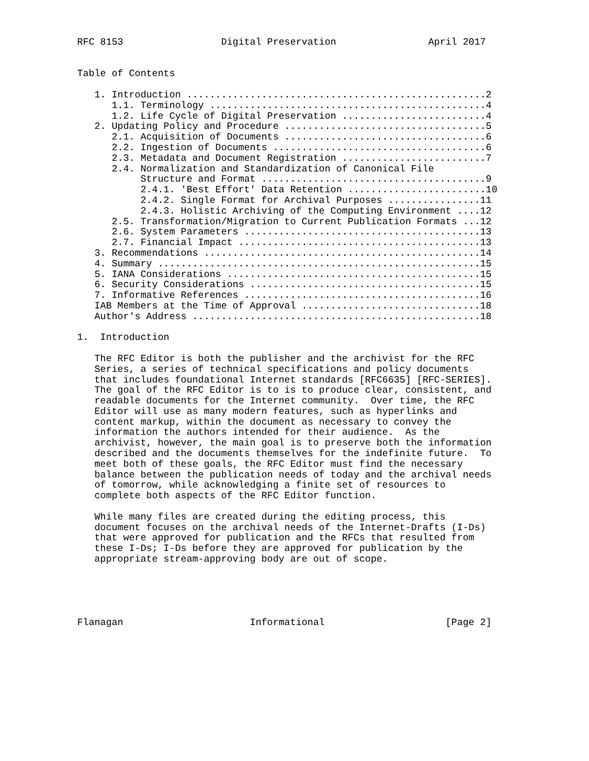RFC 8153                 Digital Preservation                April 2017


Table of Contents

   1. Introduction ....................................................2
      1.1. Terminology ................................................4
      1.2. Life Cycle of Digital Preservation .........................4
   2. Updating Policy and Procedure ...................................5
      2.1. Acquisition of Documents ...................................6
      2.2. Ingestion of Documents .....................................6
      2.3. Metadata and Document Registration .........................7
      2.4. Normalization and Standardization of Canonical File
           Structure and Format .......................................9
           2.4.1. 'Best Effort' Data Retention ........................10
           2.4.2. Single Format for Archival Purposes ................11
           2.4.3. Holistic Archiving of the Computing Environment ....12
      2.5. Transformation/Migration to Current Publication Formats ...12
      2.6. System Parameters .........................................13
      2.7. Financial Impact ..........................................13
   3. Recommendations ................................................14
   4. Summary ........................................................15
   5. IANA Considerations ............................................15
   6. Security Considerations ........................................15
   7. Informative References .........................................16
   IAB Members at the Time of Approval ...............................18
   Author's Address ..................................................18

1.  Introduction

   The RFC Editor is both the publisher and the archivist for the RFC
   Series, a series of technical specifications and policy documents
   that includes foundational Internet standards [RFC6635] [RFC-SERIES].
   The goal of the RFC Editor is to is to produce clear, consistent, and
   readable documents for the Internet community.  Over time, the RFC
   Editor will use as many modern features, such as hyperlinks and
   content markup, within the document as necessary to convey the
   information the authors intended for their audience.  As the
   archivist, however, the main goal is to preserve both the information
   described and the documents themselves for the indefinite future.  To
   meet both of these goals, the RFC Editor must find the necessary
   balance between the publication needs of today and the archival needs
   of tomorrow, while acknowledging a finite set of resources to
   complete both aspects of the RFC Editor function.

   While many files are created during the editing process, this
   document focuses on the archival needs of the Internet-Drafts (I-Ds)
   that were approved for publication and the RFCs that resulted from
   these I-Ds; I-Ds before they are approved for publication by the
   appropriate stream-approving body are out of scope.





Flanagan                      Informational                     [Page 2]